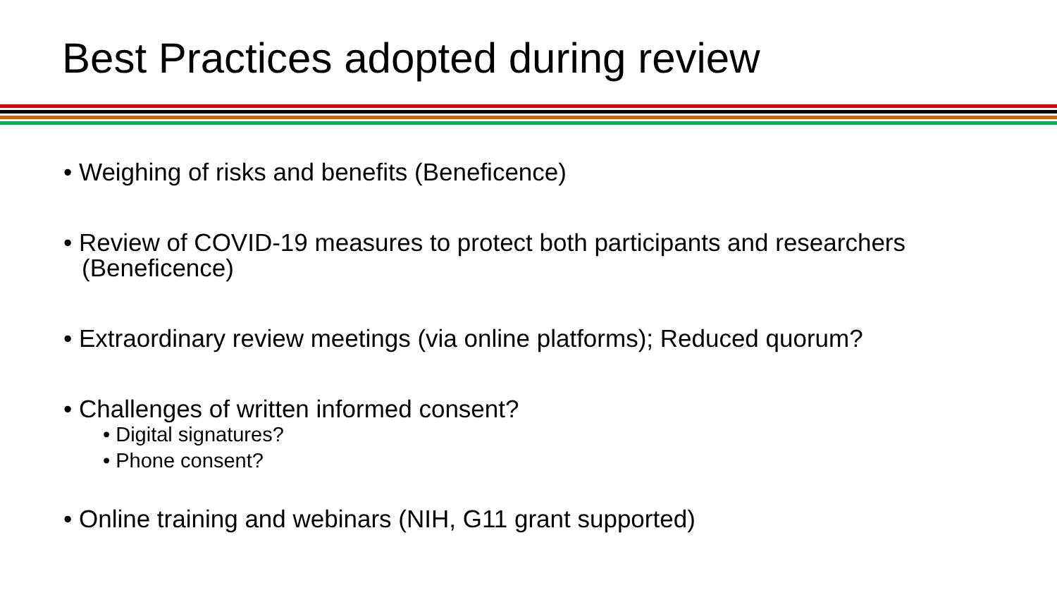Best Practices adopted during review
• Weighing of risks and benefits (Beneficence)
• Review of COVID-19 measures to protect both participants and researchers (Beneficence)
• Extraordinary review meetings (via online platforms); Reduced quorum?
• Challenges of written informed consent?
• Digital signatures?
• Phone consent?
• Online training and webinars (NIH, G11 grant supported)